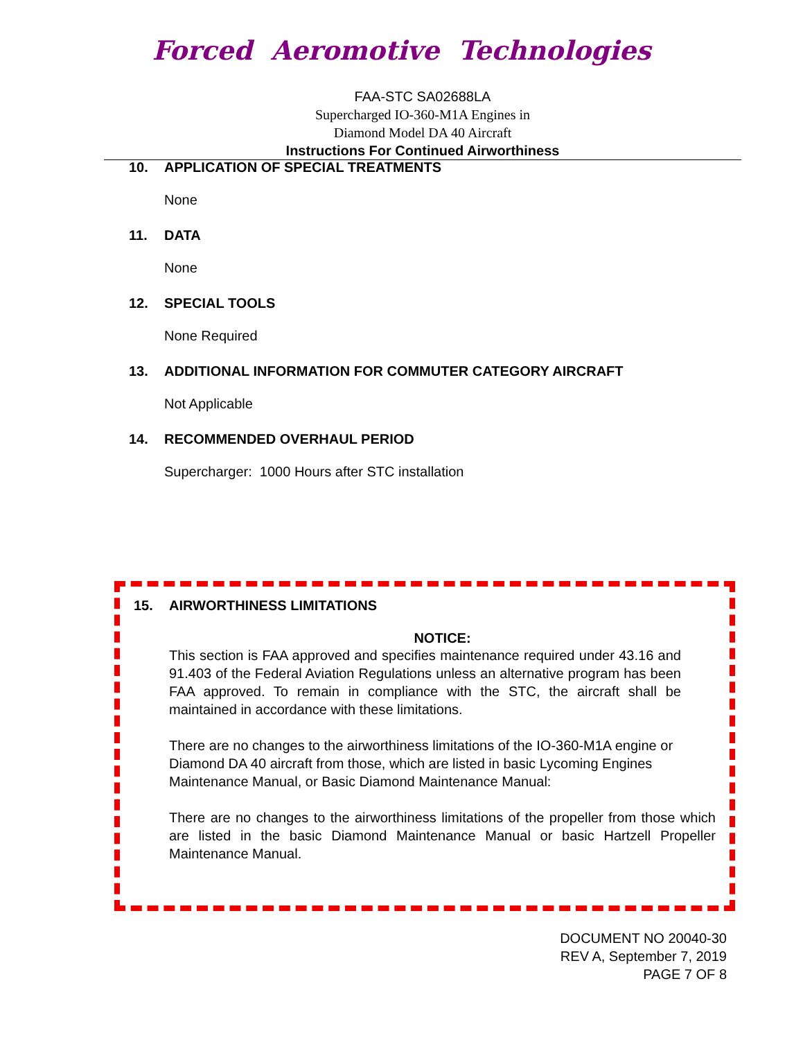Forced Aeromotive Technologies
FAA-STC SA02688LA
Supercharged IO-360-M1A Engines in
Diamond Model DA 40 Aircraft
Instructions For Continued Airworthiness
10. APPLICATION OF SPECIAL TREATMENTS
None
11. DATA
None
12. SPECIAL TOOLS
None Required
13. ADDITIONAL INFORMATION FOR COMMUTER CATEGORY AIRCRAFT
Not Applicable
14. RECOMMENDED OVERHAUL PERIOD
Supercharger: 1000 Hours after STC installation
15. AIRWORTHINESS LIMITATIONS
NOTICE:
This section is FAA approved and specifies maintenance required under 43.16 and 91.403 of the Federal Aviation Regulations unless an alternative program has been FAA approved. To remain in compliance with the STC, the aircraft shall be maintained in accordance with these limitations.
There are no changes to the airworthiness limitations of the IO-360-M1A engine or Diamond DA 40 aircraft from those, which are listed in basic Lycoming Engines Maintenance Manual, or Basic Diamond Maintenance Manual:
There are no changes to the airworthiness limitations of the propeller from those which are listed in the basic Diamond Maintenance Manual or basic Hartzell Propeller Maintenance Manual.
DOCUMENT NO 20040-30
REV A, September 7, 2019
PAGE 7 OF 8